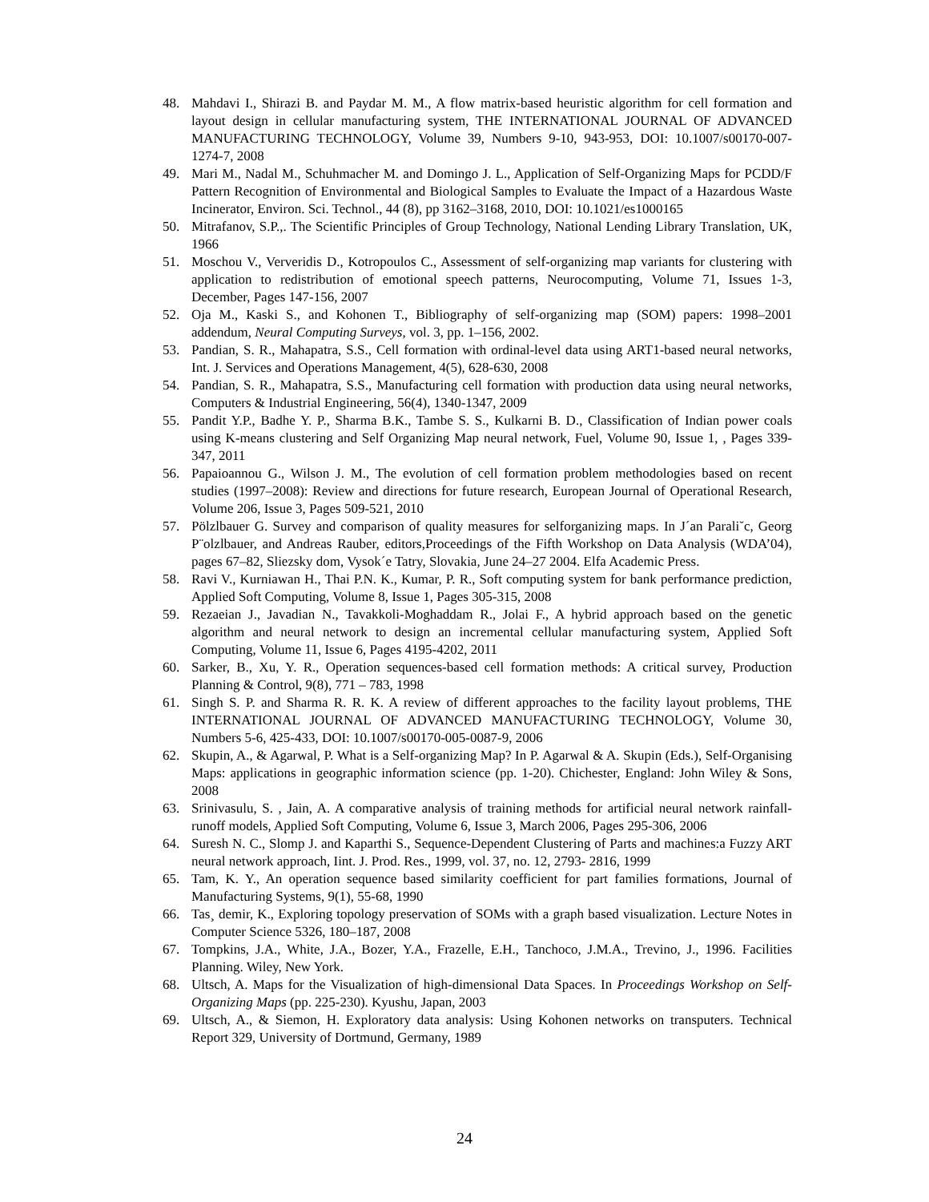48. Mahdavi I., Shirazi B. and Paydar M. M., A flow matrix-based heuristic algorithm for cell formation and layout design in cellular manufacturing system, THE INTERNATIONAL JOURNAL OF ADVANCED MANUFACTURING TECHNOLOGY, Volume 39, Numbers 9-10, 943-953, DOI: 10.1007/s00170-007-1274-7, 2008
49. Mari M., Nadal M., Schuhmacher M. and Domingo J. L., Application of Self-Organizing Maps for PCDD/F Pattern Recognition of Environmental and Biological Samples to Evaluate the Impact of a Hazardous Waste Incinerator, Environ. Sci. Technol., 44 (8), pp 3162–3168, 2010, DOI: 10.1021/es1000165
50. Mitrafanov, S.P.,. The Scientific Principles of Group Technology, National Lending Library Translation, UK, 1966
51. Moschou V., Ververidis D., Kotropoulos C., Assessment of self-organizing map variants for clustering with application to redistribution of emotional speech patterns, Neurocomputing, Volume 71, Issues 1-3, December, Pages 147-156, 2007
52. Oja M., Kaski S., and Kohonen T., Bibliography of self-organizing map (SOM) papers: 1998–2001 addendum, Neural Computing Surveys, vol. 3, pp. 1–156, 2002.
53. Pandian, S. R., Mahapatra, S.S., Cell formation with ordinal-level data using ART1-based neural networks, Int. J. Services and Operations Management, 4(5), 628-630, 2008
54. Pandian, S. R., Mahapatra, S.S., Manufacturing cell formation with production data using neural networks, Computers & Industrial Engineering, 56(4), 1340-1347, 2009
55. Pandit Y.P., Badhe Y. P., Sharma B.K., Tambe S. S., Kulkarni B. D., Classification of Indian power coals using K-means clustering and Self Organizing Map neural network, Fuel, Volume 90, Issue 1, , Pages 339-347, 2011
56. Papaioannou G., Wilson J. M., The evolution of cell formation problem methodologies based on recent studies (1997–2008): Review and directions for future research, European Journal of Operational Research, Volume 206, Issue 3, Pages 509-521, 2010
57. Pölzlbauer G. Survey and comparison of quality measures for selforganizing maps. In J´an Parali˘c, Georg P¨olzlbauer, and Andreas Rauber, editors,Proceedings of the Fifth Workshop on Data Analysis (WDA’04), pages 67–82, Sliezsky dom, Vysok´e Tatry, Slovakia, June 24–27 2004. Elfa Academic Press.
58. Ravi V., Kurniawan H., Thai P.N. K., Kumar, P. R., Soft computing system for bank performance prediction, Applied Soft Computing, Volume 8, Issue 1, Pages 305-315, 2008
59. Rezaeian J., Javadian N., Tavakkoli-Moghaddam R., Jolai F., A hybrid approach based on the genetic algorithm and neural network to design an incremental cellular manufacturing system, Applied Soft Computing, Volume 11, Issue 6, Pages 4195-4202, 2011
60. Sarker, B., Xu, Y. R., Operation sequences-based cell formation methods: A critical survey, Production Planning & Control, 9(8), 771 – 783, 1998
61. Singh S. P. and Sharma R. R. K. A review of different approaches to the facility layout problems, THE INTERNATIONAL JOURNAL OF ADVANCED MANUFACTURING TECHNOLOGY, Volume 30, Numbers 5-6, 425-433, DOI: 10.1007/s00170-005-0087-9, 2006
62. Skupin, A., & Agarwal, P. What is a Self-organizing Map? In P. Agarwal & A. Skupin (Eds.), Self-Organising Maps: applications in geographic information science (pp. 1-20). Chichester, England: John Wiley & Sons, 2008
63. Srinivasulu, S. , Jain, A. A comparative analysis of training methods for artificial neural network rainfall-runoff models, Applied Soft Computing, Volume 6, Issue 3, March 2006, Pages 295-306, 2006
64. Suresh N. C., Slomp J. and Kaparthi S., Sequence-Dependent Clustering of Parts and machines:a Fuzzy ART neural network approach, Iint. J. Prod. Res., 1999, vol. 37, no. 12, 2793- 2816, 1999
65. Tam, K. Y., An operation sequence based similarity coefficient for part families formations, Journal of Manufacturing Systems, 9(1), 55-68, 1990
66. Tas¸ demir, K., Exploring topology preservation of SOMs with a graph based visualization. Lecture Notes in Computer Science 5326, 180–187, 2008
67. Tompkins, J.A., White, J.A., Bozer, Y.A., Frazelle, E.H., Tanchoco, J.M.A., Trevino, J., 1996. Facilities Planning. Wiley, New York.
68. Ultsch, A. Maps for the Visualization of high-dimensional Data Spaces. In Proceedings Workshop on Self-Organizing Maps (pp. 225-230). Kyushu, Japan, 2003
69. Ultsch, A., & Siemon, H. Exploratory data analysis: Using Kohonen networks on transputers. Technical Report 329, University of Dortmund, Germany, 1989
24